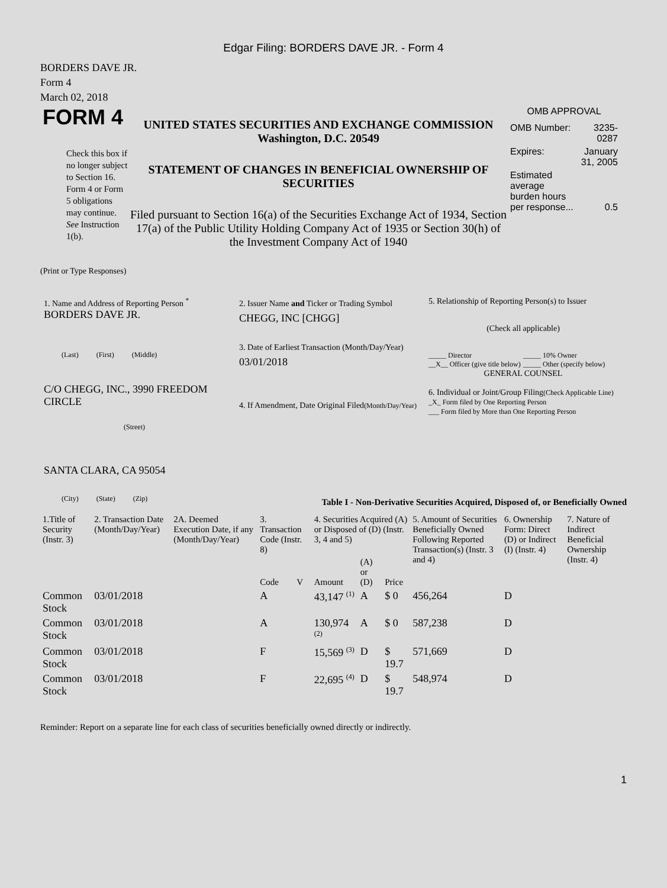Edgar Filing: BORDERS DAVE JR. - Form 4
BORDERS DAVE JR.
Form 4
March 02, 2018
FORM 4
Check this box if no longer subject to Section 16. Form 4 or Form 5 obligations may continue. See Instruction 1(b).
UNITED STATES SECURITIES AND EXCHANGE COMMISSION
Washington, D.C. 20549
STATEMENT OF CHANGES IN BENEFICIAL OWNERSHIP OF SECURITIES
Filed pursuant to Section 16(a) of the Securities Exchange Act of 1934, Section 17(a) of the Public Utility Holding Company Act of 1935 or Section 30(h) of the Investment Company Act of 1940
OMB APPROVAL
| OMB Number: | 3235-0287 |
| Expires: | January 31, 2005 |
| Estimated average burden hours per response... | 0.5 |
(Print or Type Responses)
1. Name and Address of Reporting Person <sup>*</sup>
BORDERS DAVE JR.
(Last) (First) (Middle)
C/O CHEGG, INC., 3990 FREEDOM CIRCLE
(Street)
SANTA CLARA, CA 95054
(City) (State) (Zip)
2. Issuer Name and Ticker or Trading Symbol
CHEGG, INC [CHGG]
3. Date of Earliest Transaction (Month/Day/Year)
03/01/2018
4. If Amendment, Date Original Filed(Month/Day/Year)
5. Relationship of Reporting Person(s) to Issuer
(Check all applicable)
_____ Director
__X__ Officer (give title below)
_____ 10% Owner
_____ Other (specify below)
GENERAL COUNSEL
6. Individual or Joint/Group Filing(Check Applicable Line)
_X_ Form filed by One Reporting Person
___ Form filed by More than One Reporting Person
Table I - Non-Derivative Securities Acquired, Disposed of, or Beneficially Owned
| 1.Title of Security (Instr. 3) | 2. Transaction Date (Month/Day/Year) | 2A. Deemed Execution Date, if any (Month/Day/Year) | 3. Transaction Code (Instr. 8) | | 4. Securities Acquired (A) or Disposed of (D) (Instr. 3, 4 and 5) | | | 5. Amount of Securities Beneficially Owned Following Reported Transaction(s) (Instr. 3 and 4) | 6. Ownership Form: Direct (D) or Indirect (I) (Instr. 4) | 7. Nature of Indirect Beneficial Ownership (Instr. 4) |
| --- | --- | --- | --- | --- | --- | --- | --- | --- | --- | --- |
| | | | Code | V | Amount | (A) or (D) | Price | | | |
| Common Stock | 03/01/2018 | | A | | 43,147 <sup>(1)</sup> | A | $ 0 | 456,264 | D | |
| Common Stock | 03/01/2018 | | A | | 130,974 <sup>(2)</sup> | A | $ 0 | 587,238 | D | |
| Common Stock | 03/01/2018 | | F | | 15,569 <sup>(3)</sup> | D | $ 19.7 | 571,669 | D | |
| Common Stock | 03/01/2018 | | F | | 22,695 <sup>(4)</sup> | D | $ 19.7 | 548,974 | D | |
Reminder: Report on a separate line for each class of securities beneficially owned directly or indirectly.
1